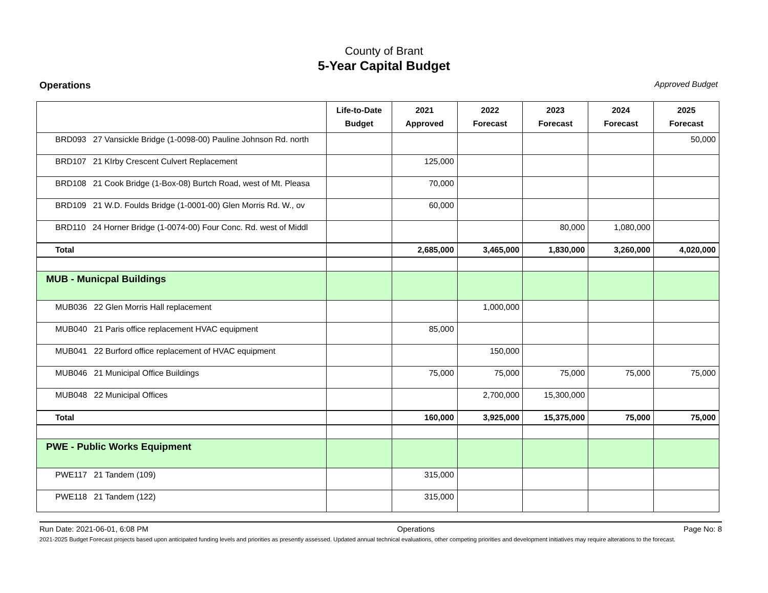County of Brant
5-Year Capital Budget
Operations Approved Budget
| | Life-to-Date Budget | 2021 Approved | 2022 Forecast | 2023 Forecast | 2024 Forecast | 2025 Forecast |
| --- | --- | --- | --- | --- | --- | --- |
| BRD093 27 Vansickle Bridge (1-0098-00) Pauline Johnson Rd. north | | | | | | 50,000 |
| BRD107 21 KIrby Crescent Culvert Replacement | | 125,000 | | | | |
| BRD108 21 Cook Bridge (1-Box-08) Burtch Road, west of Mt. Pleasa | | 70,000 | | | | |
| BRD109 21 W.D. Foulds Bridge (1-0001-00) Glen Morris Rd. W., ov | | 60,000 | | | | |
| BRD110 24 Horner Bridge (1-0074-00) Four Conc. Rd. west of Middl | | | | 80,000 | 1,080,000 | |
| Total | | 2,685,000 | 3,465,000 | 1,830,000 | 3,260,000 | 4,020,000 |
| MUB - Municpal Buildings | | | | | | |
| MUB036 22 Glen Morris Hall replacement | | | 1,000,000 | | | |
| MUB040 21 Paris office replacement HVAC equipment | | 85,000 | | | | |
| MUB041 22 Burford office replacement of HVAC equipment | | | 150,000 | | | |
| MUB046 21 Municipal Office Buildings | | 75,000 | 75,000 | 75,000 | 75,000 | 75,000 |
| MUB048 22 Municipal Offices | | | 2,700,000 | 15,300,000 | | |
| Total | | 160,000 | 3,925,000 | 15,375,000 | 75,000 | 75,000 |
| PWE - Public Works Equipment | | | | | | |
| PWE117 21 Tandem (109) | | 315,000 | | | | |
| PWE118 21 Tandem (122) | | 315,000 | | | | |
Run Date: 2021-06-01, 6:08 PM Operations Page No: 8
2021-2025 Budget Forecast projects based upon anticipated funding levels and priorities as presently assessed. Updated annual technical evaluations, other competing priorities and development initiatives may require alterations to the forecast.